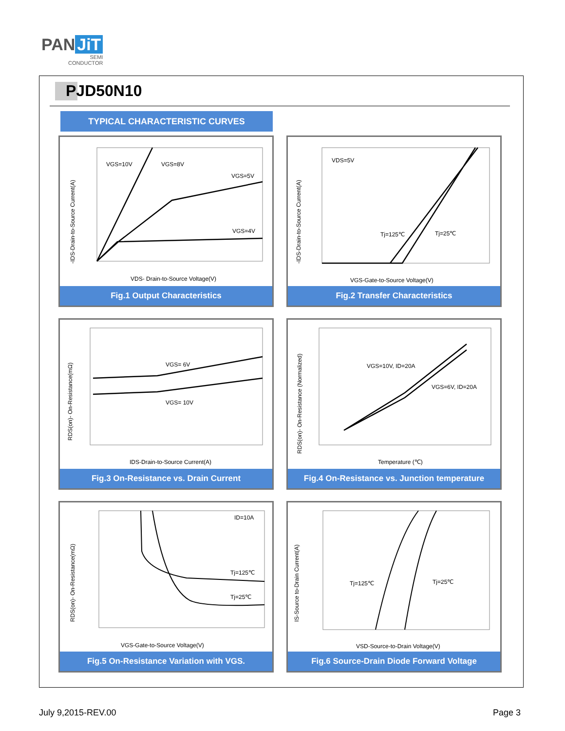PAN JiT
SEMI
CONDUCTOR
PJD50N10
TYPICAL CHARACTERISTIC CURVES
VGS=10V
VGS=8V
VGS=5V
VGS=4V
VDS- Drain-to-Source Voltage(V)
-IDS-Drain-to-Source Current(A)
Fig.1 Output Characteristics
VDS=5V
Tj=125℃
Tj=25℃
VGS-Gate-to-Source Voltage(V)
-IDS-Drain-to-Source Current(A)
Fig.2 Transfer Characteristics
VGS= 6V
VGS= 10V
IDS-Drain-to-Source Current(A)
RDS(on)- On-Resistance(mΩ)
Fig.3 On-Resistance vs. Drain Current
VGS=10V, ID=20A
VGS=6V, ID=20A
Temperature (℃)
RDS(on)- On-Resistance (Normalized)
Fig.4 On-Resistance vs. Junction temperature
ID=10A
Tj=125℃
Tj=25℃
VGS-Gate-to-Source Voltage(V)
RDS(on)- On-Resistance(mΩ)
Fig.5 On-Resistance Variation with VGS.
Tj=125℃
Tj=25℃
VSD-Source-to-Drain Voltage(V)
IS-Source to-Drain Current(A)
Fig.6 Source-Drain Diode Forward Voltage
July 9,2015-REV.00 Page 3